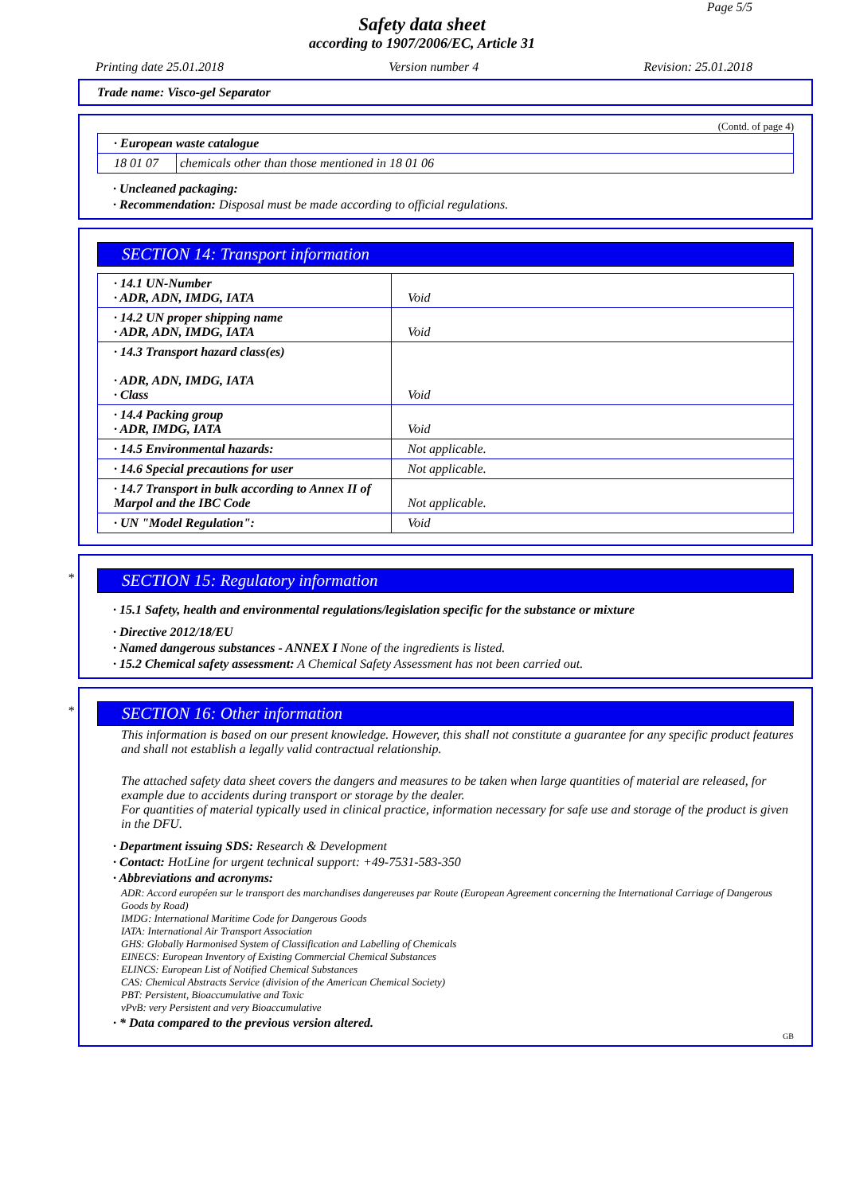Page 5/5
Safety data sheet
according to 1907/2006/EC, Article 31
Printing date 25.01.2018 Version number 4 Revision: 25.01.2018
Trade name: Visco-gel Separator
(Contd. of page 4)
| · European waste catalogue | |
| 18 01 07 | chemicals other than those mentioned in 18 01 06 |
· Uncleaned packaging:
· Recommendation: Disposal must be made according to official regulations.
SECTION 14: Transport information
| · 14.1 UN-Number · ADR, ADN, IMDG, IATA | Void |
| · 14.2 UN proper shipping name · ADR, ADN, IMDG, IATA | Void |
| · 14.3 Transport hazard class(es) · ADR, ADN, IMDG, IATA · Class | Void |
| · 14.4 Packing group · ADR, IMDG, IATA | Void |
| · 14.5 Environmental hazards: | Not applicable. |
| · 14.6 Special precautions for user | Not applicable. |
| · 14.7 Transport in bulk according to Annex II of Marpol and the IBC Code | Not applicable. |
| · UN "Model Regulation": | Void |
* SECTION 15: Regulatory information
· 15.1 Safety, health and environmental regulations/legislation specific for the substance or mixture
· Directive 2012/18/EU
· Named dangerous substances - ANNEX I None of the ingredients is listed.
· 15.2 Chemical safety assessment: A Chemical Safety Assessment has not been carried out.
* SECTION 16: Other information
This information is based on our present knowledge. However, this shall not constitute a guarantee for any specific product features and shall not establish a legally valid contractual relationship.
The attached safety data sheet covers the dangers and measures to be taken when large quantities of material are released, for example due to accidents during transport or storage by the dealer.
For quantities of material typically used in clinical practice, information necessary for safe use and storage of the product is given in the DFU.
· Department issuing SDS: Research & Development
· Contact: HotLine for urgent technical support: +49-7531-583-350
· Abbreviations and acronyms:
ADR: Accord européen sur le transport des marchandises dangereuses par Route (European Agreement concerning the International Carriage of Dangerous Goods by Road)
IMDG: International Maritime Code for Dangerous Goods
IATA: International Air Transport Association
GHS: Globally Harmonised System of Classification and Labelling of Chemicals
EINECS: European Inventory of Existing Commercial Chemical Substances
ELINCS: European List of Notified Chemical Substances
CAS: Chemical Abstracts Service (division of the American Chemical Society)
PBT: Persistent, Bioaccumulative and Toxic
vPvB: very Persistent and very Bioaccumulative
· * Data compared to the previous version altered.
GB